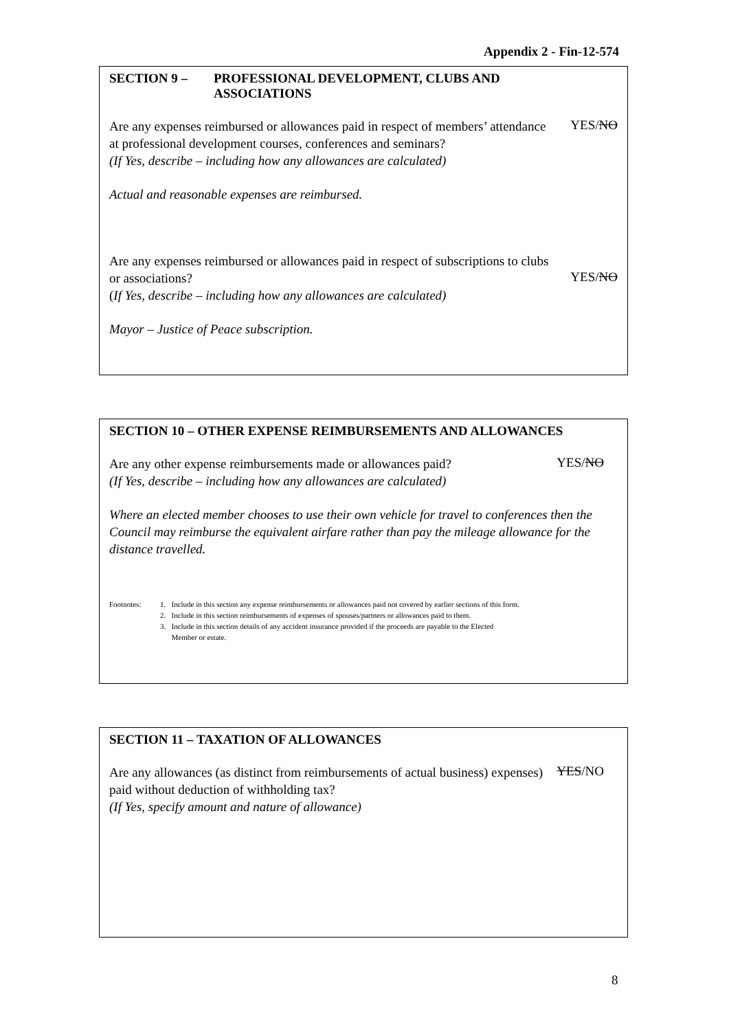Appendix 2 - Fin-12-574
SECTION 9 – PROFESSIONAL DEVELOPMENT, CLUBS AND
ASSOCIATIONS
Are any expenses reimbursed or allowances paid in respect of members’ attendance at professional development courses, conferences and seminars?
(If Yes, describe – including how any allowances are calculated)
YES/NO
Actual and reasonable expenses are reimbursed.
Are any expenses reimbursed or allowances paid in respect of subscriptions to clubs or associations?
(If Yes, describe – including how any allowances are calculated)
YES/NO
Mayor – Justice of Peace subscription.
SECTION 10 – OTHER EXPENSE REIMBURSEMENTS AND ALLOWANCES
Are any other expense reimbursements made or allowances paid?
(If Yes, describe – including how any allowances are calculated)
YES/NO
Where an elected member chooses to use their own vehicle for travel to conferences then the Council may reimburse the equivalent airfare rather than pay the mileage allowance for the distance travelled.
Footnotes: 1. Include in this section any expense reimbursements or allowances paid not covered by earlier sections of this form.
2. Include in this section reimbursements of expenses of spouses/partners or allowances paid to them.
3. Include in this section details of any accident insurance provided if the proceeds are payable to the Elected
Member or estate.
SECTION 11 – TAXATION OF ALLOWANCES
Are any allowances (as distinct from reimbursements of actual business) expenses) paid without deduction of withholding tax?
(If Yes, specify amount and nature of allowance)
YES/NO
8